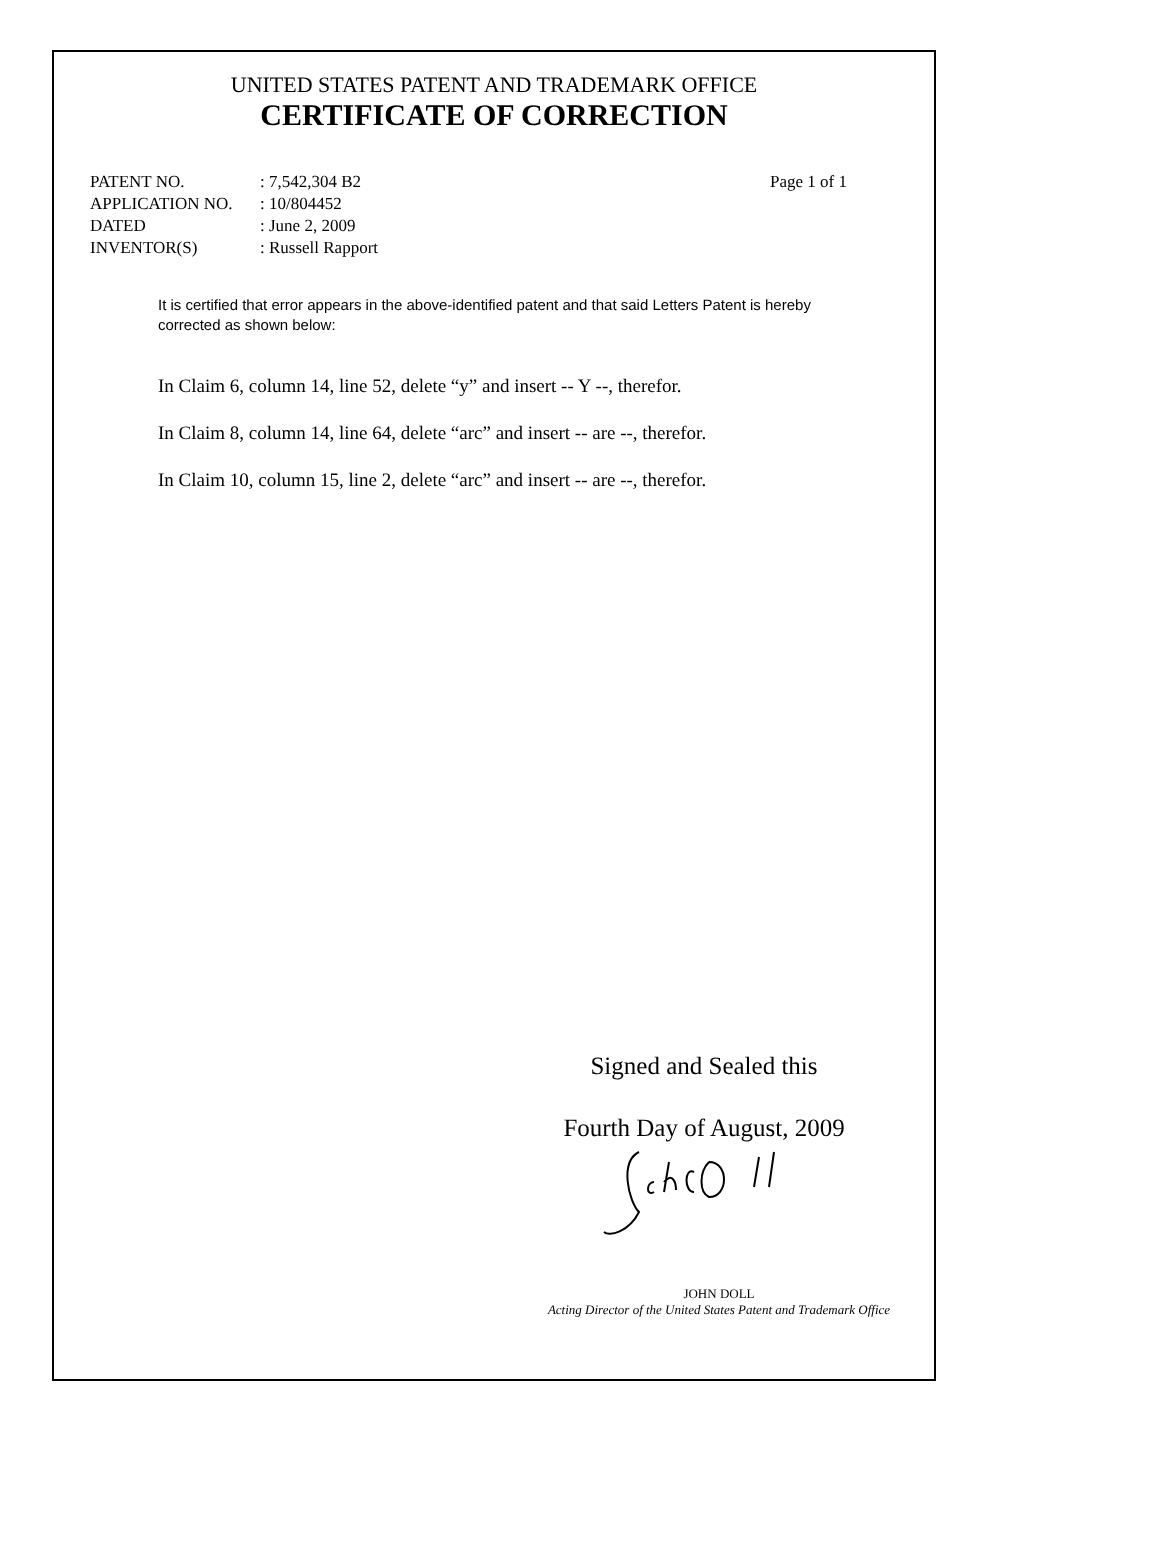UNITED STATES PATENT AND TRADEMARK OFFICE
CERTIFICATE OF CORRECTION
PATENT NO.
APPLICATION NO.
DATED
INVENTOR(S)
: 7,542,304 B2
: 10/804452
: June 2, 2009
: Russell Rapport
Page 1 of 1
It is certified that error appears in the above-identified patent and that said Letters Patent is hereby corrected as shown below:
In Claim 6, column 14, line 52, delete “y” and insert -- Y --, therefor.
In Claim 8, column 14, line 64, delete “arc” and insert -- are --, therefor.
In Claim 10, column 15, line 2, delete “arc” and insert -- are --, therefor.
Signed and Sealed this
Fourth Day of August, 2009
JOHN DOLL
Acting Director of the United States Patent and Trademark Office